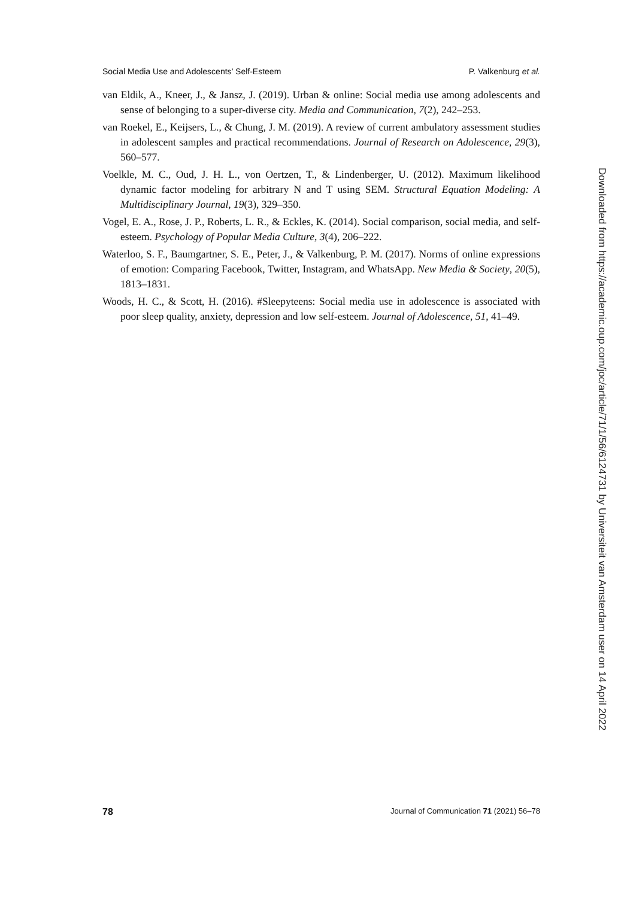Social Media Use and Adolescents’ Self-Esteem P. Valkenburg et al.
van Eldik, A., Kneer, J., & Jansz, J. (2019). Urban & online: Social media use among adolescents and sense of belonging to a super-diverse city. Media and Communication, 7(2), 242–253.
van Roekel, E., Keijsers, L., & Chung, J. M. (2019). A review of current ambulatory assessment studies in adolescent samples and practical recommendations. Journal of Research on Adolescence, 29(3), 560–577.
Voelkle, M. C., Oud, J. H. L., von Oertzen, T., & Lindenberger, U. (2012). Maximum likelihood dynamic factor modeling for arbitrary N and T using SEM. Structural Equation Modeling: A Multidisciplinary Journal, 19(3), 329–350.
Vogel, E. A., Rose, J. P., Roberts, L. R., & Eckles, K. (2014). Social comparison, social media, and self-esteem. Psychology of Popular Media Culture, 3(4), 206–222.
Waterloo, S. F., Baumgartner, S. E., Peter, J., & Valkenburg, P. M. (2017). Norms of online expressions of emotion: Comparing Facebook, Twitter, Instagram, and WhatsApp. New Media & Society, 20(5), 1813–1831.
Woods, H. C., & Scott, H. (2016). #Sleepyteens: Social media use in adolescence is associated with poor sleep quality, anxiety, depression and low self-esteem. Journal of Adolescence, 51, 41–49.
Downloaded from https://academic.oup.com/joc/article/71/1/56/6124731 by Universiteit van Amsterdam user on 14 April 2022
78 Journal of Communication 71 (2021) 56–78